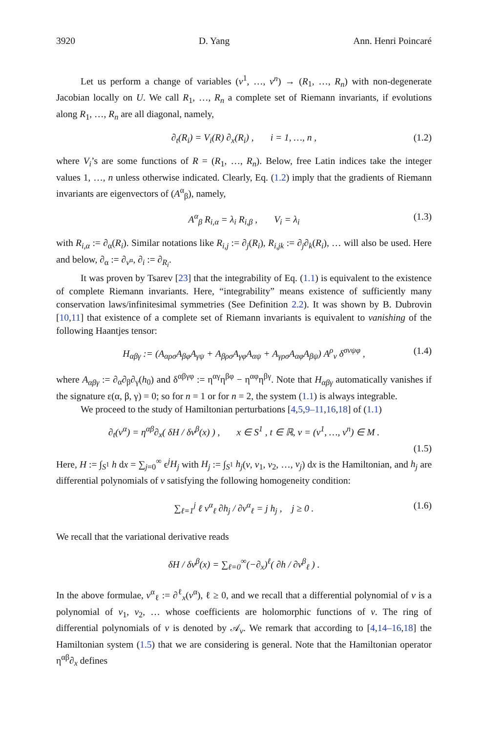3920 D. Yang Ann. Henri Poincaré
Let us perform a change of variables (v<sup>1</sup>, …, v<sup>n</sup>) → (R<sub>1</sub>, …, R<sub>n</sub>) with non-degenerate Jacobian locally on U. We call R<sub>1</sub>, …, R<sub>n</sub> a complete set of Riemann invariants, if evolutions along R<sub>1</sub>, …, R<sub>n</sub> are all diagonal, namely,
∂<sub>t</sub>(R<sub>i</sub>) = V<sub>i</sub>(R) ∂<sub>x</sub>(R<sub>i</sub>) , i = 1, …, n , (1.2)
where V<sub>i</sub>’s are some functions of R = (R<sub>1</sub>, …, R<sub>n</sub>). Below, free Latin indices take the integer values 1, …, n unless otherwise indicated. Clearly, Eq. (1.2) imply that the gradients of Riemann invariants are eigenvectors of (A<sup>α</sup><sub>β</sub>), namely,
A<sup>α</sup><sub>β</sub> R<sub>i,α</sub> = λ<sub>i</sub> R<sub>i,β</sub> , V<sub>i</sub> = λ<sub>i</sub> (1.3)
with R<sub>i,α</sub> := ∂<sub>α</sub>(R<sub>i</sub>). Similar notations like R<sub>i,j</sub> := ∂<sub>j</sub>(R<sub>i</sub>), R<sub>i,jk</sub> := ∂<sub>j</sub>∂<sub>k</sub>(R<sub>i</sub>), … will also be used. Here and below, ∂<sub>α</sub> := ∂<sub>v<sup>α</sup></sub>, ∂<sub>i</sub> := ∂<sub>R<sub>i</sub></sub>.
It was proven by Tsarev [23] that the integrability of Eq. (1.1) is equivalent to the existence of complete Riemann invariants. Here, “integrability” means existence of sufficiently many conservation laws/infinitesimal symmetries (See Definition 2.2). It was shown by B. Dubrovin [10,11] that existence of a complete set of Riemann invariants is equivalent to vanishing of the following Haantjes tensor:
H<sub>αβγ</sub> := (A<sub>αρσ</sub>A<sub>βφ</sub>A<sub>γψ</sub> + A<sub>βρσ</sub>A<sub>γφ</sub>A<sub>αψ</sub> + A<sub>γρσ</sub>A<sub>αφ</sub>A<sub>βψ</sub>) A<sup>ρ</sup><sub>ν</sub> δ<sup>σνψφ</sup> , (1.4)
where A<sub>αβγ</sub> := ∂<sub>α</sub>∂<sub>β</sub>∂<sub>γ</sub>(h<sub>0</sub>) and δ<sup>αβγφ</sup> := η<sup>αγ</sup>η<sup>βφ</sup> − η<sup>αφ</sup>η<sup>βγ</sup>. Note that H<sub>αβγ</sub> automatically vanishes if the signature ε(α, β, γ) = 0; so for n = 1 or for n = 2, the system (1.1) is always integrable.
We proceed to the study of Hamiltonian perturbations [4,5,9–11,16,18] of (1.1)
∂<sub>t</sub>(v<sup>α</sup>) = η<sup>αβ</sup>∂<sub>x</sub>( δH / δv<sup>β</sup>(x) ) , x ∈ S<sup>1</sup> , t ∈ ℝ, v = (v<sup>1</sup>, …, v<sup>n</sup>) ∈ M .
(1.5)
Here, H := ∫<sub>S<sup>1</sup></sub> h dx = ∑<sub>j=0</sub><sup>∞</sup> ϵ<sup>j</sup>H<sub>j</sub> with H<sub>j</sub> := ∫<sub>S<sup>1</sup></sub> h<sub>j</sub>(v, v<sub>1</sub>, v<sub>2</sub>, …, v<sub>j</sub>) dx is the Hamiltonian, and h<sub>j</sub> are differential polynomials of v satisfying the following homogeneity condition:
∑<sub>ℓ=1</sub><sup>j</sup> ℓ v<sup>α</sup><sub>ℓ</sub> ∂h<sub>j</sub> / ∂v<sup>α</sup><sub>ℓ</sub> = j h<sub>j</sub> , j ≥ 0 . (1.6)
We recall that the variational derivative reads
δH / δv<sup>β</sup>(x) = ∑<sub>ℓ=0</sub><sup>∞</sup>(−∂<sub>x</sub>)<sup>ℓ</sup>( ∂h / ∂v<sup>β</sup><sub>ℓ</sub> ) .
In the above formulae, v<sup>α</sup><sub>ℓ</sub> := ∂<sup>ℓ</sup><sub>x</sub>(v<sup>α</sup>), ℓ ≥ 0, and we recall that a differential polynomial of v is a polynomial of v<sub>1</sub>, v<sub>2</sub>, … whose coefficients are holomorphic functions of v. The ring of differential polynomials of v is denoted by 𝒜<sub>v</sub>. We remark that according to [4,14–16,18] the Hamiltonian system (1.5) that we are considering is general. Note that the Hamiltonian operator η<sup>αβ</sup>∂<sub>x</sub> defines